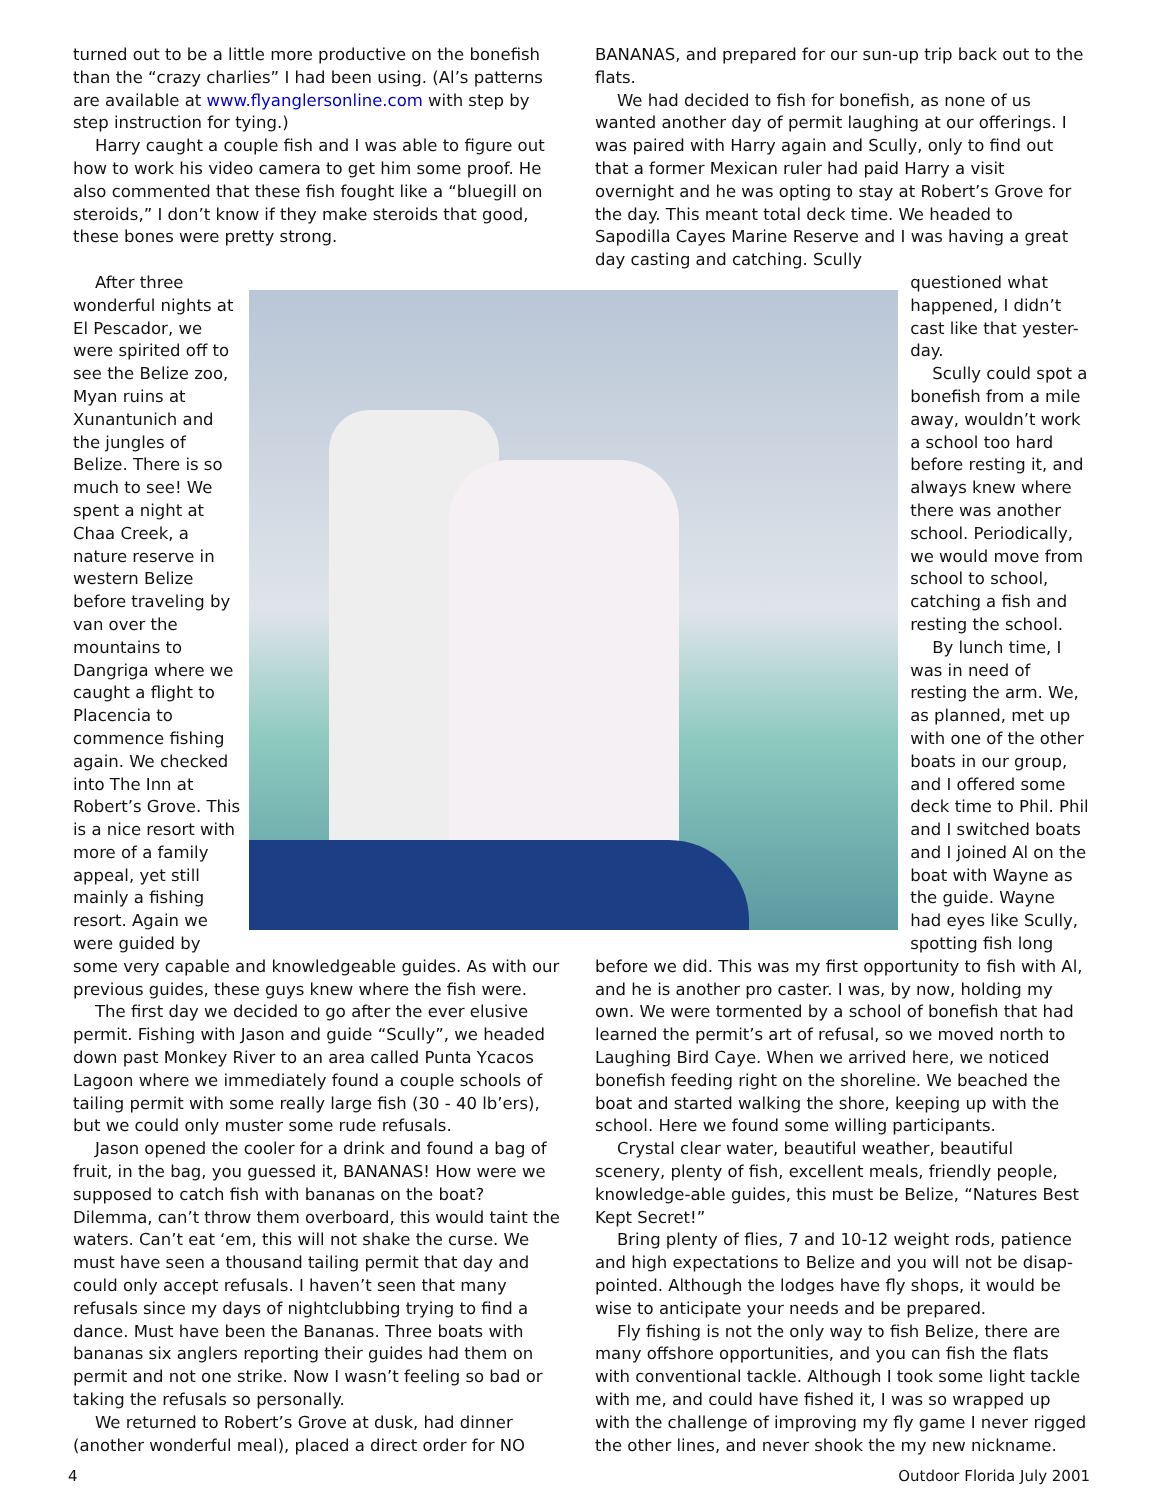turned out to be a little more productive on the bonefish than the “crazy charlies” I had been using. (Al’s patterns are available at www.flyanglersonline.com with step by step instruction for tying.)
Harry caught a couple fish and I was able to figure out how to work his video camera to get him some proof. He also commented that these fish fought like a “bluegill on steroids,” I don’t know if they make steroids that good, these bones were pretty strong.
BANANAS, and prepared for our sun-up trip back out to the flats.
We had decided to fish for bonefish, as none of us wanted another day of permit laughing at our offerings. I was paired with Harry again and Scully, only to find out that a former Mexican ruler had paid Harry a visit overnight and he was opting to stay at Robert’s Grove for the day. This meant total deck time. We headed to Sapodilla Cayes Marine Reserve and I was having a great day casting and catching. Scully
After three wonderful nights at El Pescador, we were spirited off to see the Belize zoo, Myan ruins at Xunantunich and the jungles of Belize. There is so much to see! We spent a night at Chaa Creek, a nature reserve in western Belize before traveling by van over the mountains to Dangriga where we caught a flight to Placencia to commence fishing again. We checked into The Inn at Robert’s Grove. This is a nice resort with more of a family appeal, yet still mainly a fishing resort. Again we were guided by
questioned what happened, I didn’t cast like that yester-day.
Scully could spot a bonefish from a mile away, wouldn’t work a school too hard before resting it, and always knew where there was another school. Periodically, we would move from school to school, catching a fish and resting the school.
By lunch time, I was in need of resting the arm. We, as planned, met up with one of the other boats in our group, and I offered some deck time to Phil. Phil and I switched boats and I joined Al on the boat with Wayne as the guide. Wayne had eyes like Scully, spotting fish long
some very capable and knowledgeable guides. As with our previous guides, these guys knew where the fish were.
The first day we decided to go after the ever elusive permit. Fishing with Jason and guide “Scully”, we headed down past Monkey River to an area called Punta Ycacos Lagoon where we immediately found a couple schools of tailing permit with some really large fish (30 - 40 lb’ers), but we could only muster some rude refusals.
Jason opened the cooler for a drink and found a bag of fruit, in the bag, you guessed it, BANANAS! How were we supposed to catch fish with bananas on the boat? Dilemma, can’t throw them overboard, this would taint the waters. Can’t eat ‘em, this will not shake the curse. We must have seen a thousand tailing permit that day and could only accept refusals. I haven’t seen that many refusals since my days of nightclubbing trying to find a dance. Must have been the Bananas. Three boats with bananas six anglers reporting their guides had them on permit and not one strike. Now I wasn’t feeling so bad or taking the refusals so personally.
We returned to Robert’s Grove at dusk, had dinner (another wonderful meal), placed a direct order for NO
before we did. This was my first opportunity to fish with Al, and he is another pro caster. I was, by now, holding my own. We were tormented by a school of bonefish that had learned the permit’s art of refusal, so we moved north to Laughing Bird Caye. When we arrived here, we noticed bonefish feeding right on the shoreline. We beached the boat and started walking the shore, keeping up with the school. Here we found some willing participants.
Crystal clear water, beautiful weather, beautiful scenery, plenty of fish, excellent meals, friendly people, knowledge-able guides, this must be Belize, “Natures Best Kept Secret!”
Bring plenty of flies, 7 and 10-12 weight rods, patience and high expectations to Belize and you will not be disap-pointed. Although the lodges have fly shops, it would be wise to anticipate your needs and be prepared.
Fly fishing is not the only way to fish Belize, there are many offshore opportunities, and you can fish the flats with conventional tackle. Although I took some light tackle with me, and could have fished it, I was so wrapped up with the challenge of improving my fly game I never rigged the other lines, and never shook the my new nickname.
4 Outdoor Florida July 2001